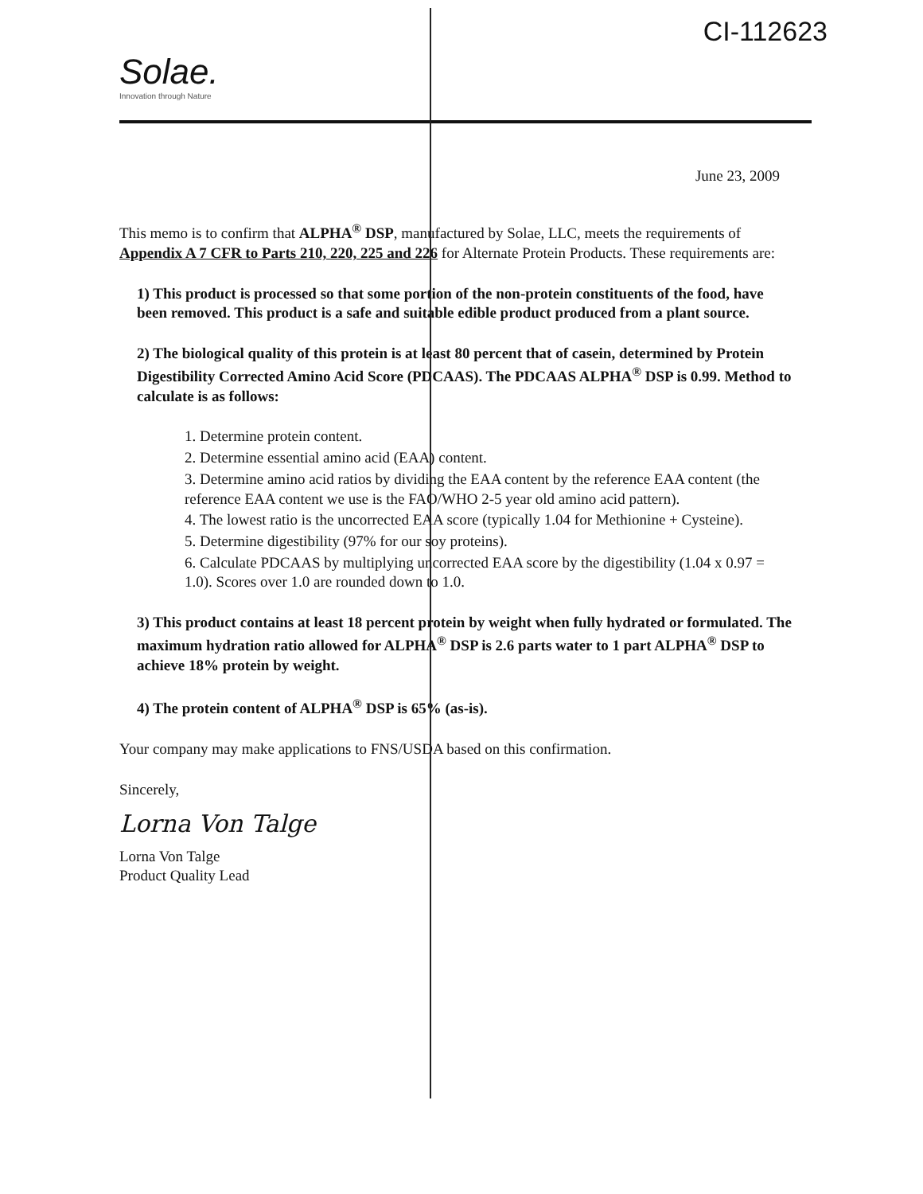Solae.
Innovation through Nature
CI-112623
June 23, 2009
This memo is to confirm that ALPHA<sup>®</sup> DSP, manufactured by Solae, LLC, meets the requirements of Appendix A 7 CFR to Parts 210, 220, 225 and 226 for Alternate Protein Products. These requirements are:
1) This product is processed so that some portion of the non-protein constituents of the food, have been removed. This product is a safe and suitable edible product produced from a plant source.
2) The biological quality of this protein is at least 80 percent that of casein, determined by Protein Digestibility Corrected Amino Acid Score (PDCAAS). The PDCAAS ALPHA<sup>®</sup> DSP is 0.99. Method to calculate is as follows:
1. Determine protein content.
2. Determine essential amino acid (EAA) content.
3. Determine amino acid ratios by dividing the EAA content by the reference EAA content (the reference EAA content we use is the FAO/WHO 2-5 year old amino acid pattern).
4. The lowest ratio is the uncorrected EAA score (typically 1.04 for Methionine + Cysteine).
5. Determine digestibility (97% for our soy proteins).
6. Calculate PDCAAS by multiplying uncorrected EAA score by the digestibility (1.04 x 0.97 = 1.0). Scores over 1.0 are rounded down to 1.0.
3) This product contains at least 18 percent protein by weight when fully hydrated or formulated. The maximum hydration ratio allowed for ALPHA<sup>®</sup> DSP is 2.6 parts water to 1 part ALPHA<sup>®</sup> DSP to achieve 18% protein by weight.
4) The protein content of ALPHA<sup>®</sup> DSP is 65% (as-is).
Your company may make applications to FNS/USDA based on this confirmation.
Sincerely,
Lorna Von Talge
Lorna Von Talge
Product Quality Lead